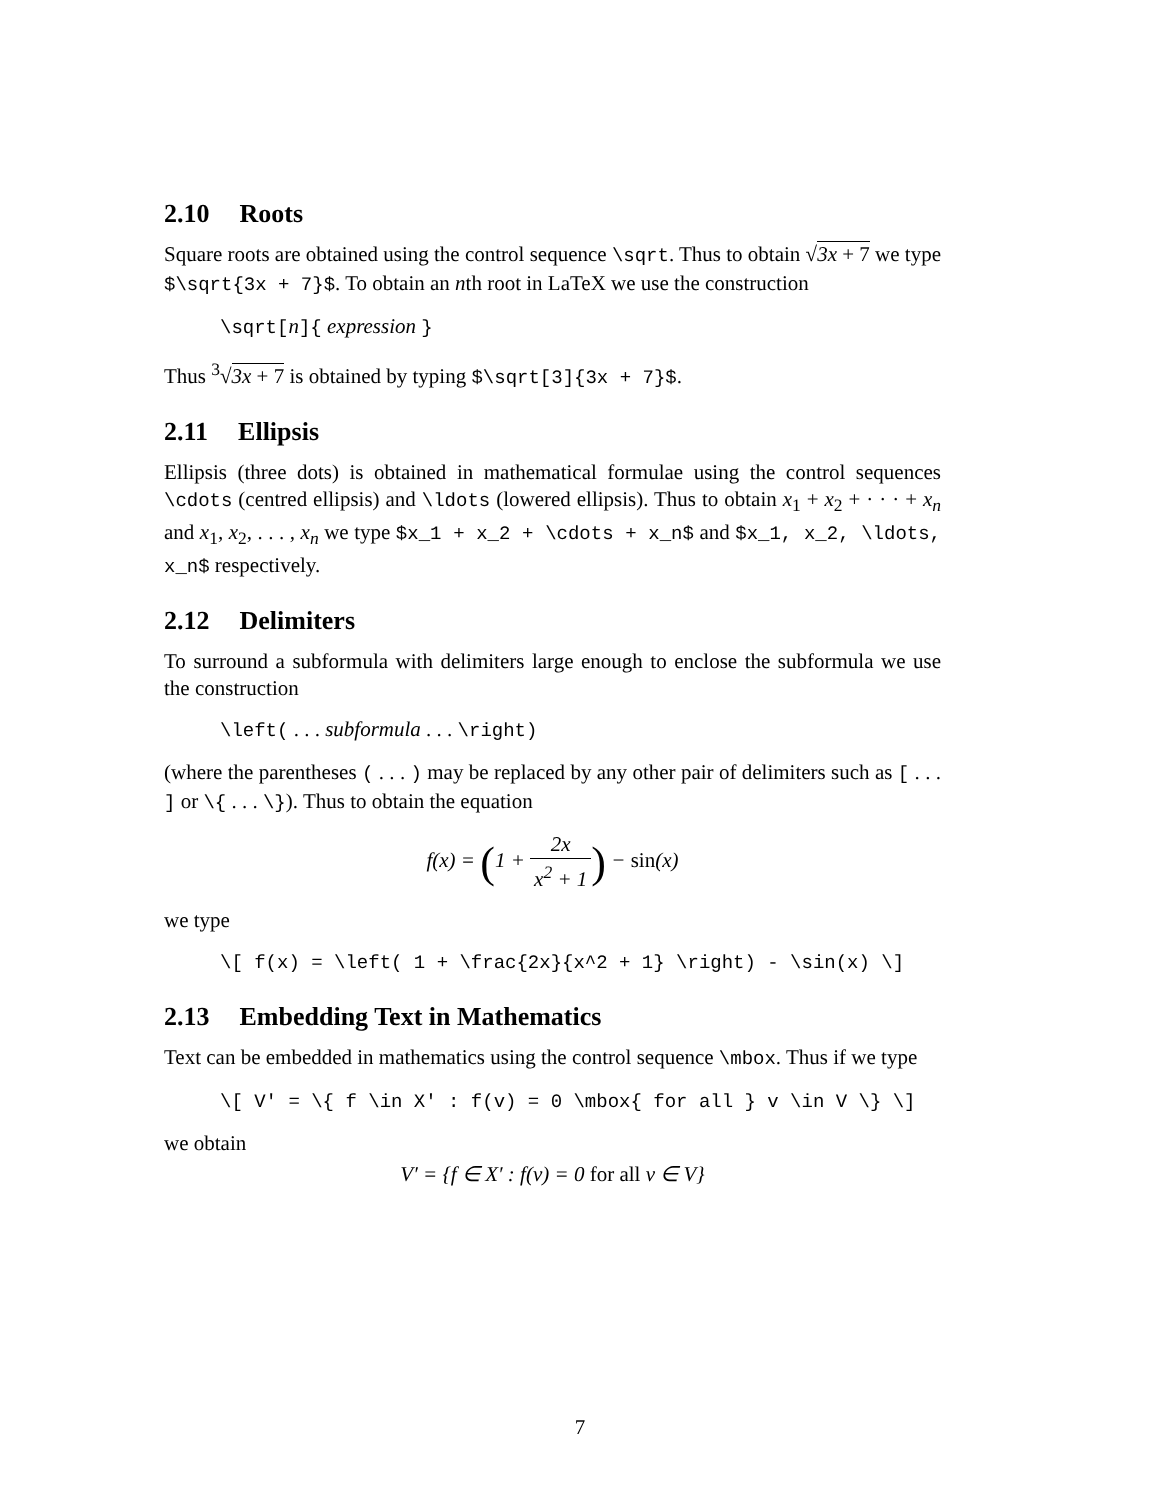2.10 Roots
Square roots are obtained using the control sequence \sqrt. Thus to obtain √3x + 7 we type $\sqrt{3x + 7}$. To obtain an nth root in LaTeX we use the construction
\sqrt[n]{ expression }
Thus <sup>3</sup>√3x + 7 is obtained by typing $\sqrt[3]{3x + 7}$.
2.11 Ellipsis
Ellipsis (three dots) is obtained in mathematical formulae using the control sequences \cdots (centred ellipsis) and \ldots (lowered ellipsis). Thus to obtain x<sub>1</sub> + x<sub>2</sub> + · · · + x<sub>n</sub> and x<sub>1</sub>, x<sub>2</sub>, . . . , x<sub>n</sub> we type $x_1 + x_2 + \cdots + x_n$ and $x_1, x_2, \ldots, x_n$ respectively.
2.12 Delimiters
To surround a subformula with delimiters large enough to enclose the subformula we use the construction
\left( . . . subformula . . . \right)
(where the parentheses ( . . . ) may be replaced by any other pair of delimiters such as [ . . . ] or \{ . . . \}). Thus to obtain the equation
f(x) = (1 + 2x x<sup>2</sup> + 1) − sin(x)
we type
\[ f(x) = \left( 1 + \frac{2x}{x^2 + 1} \right) - \sin(x) \]
2.13 Embedding Text in Mathematics
Text can be embedded in mathematics using the control sequence \mbox. Thus if we type
\[ V' = \{ f \in X' : f(v) = 0 \mbox{ for all } v \in V \} \]
we obtain
V′ = {f ∈ X′ : f(v) = 0 for all v ∈ V}
7